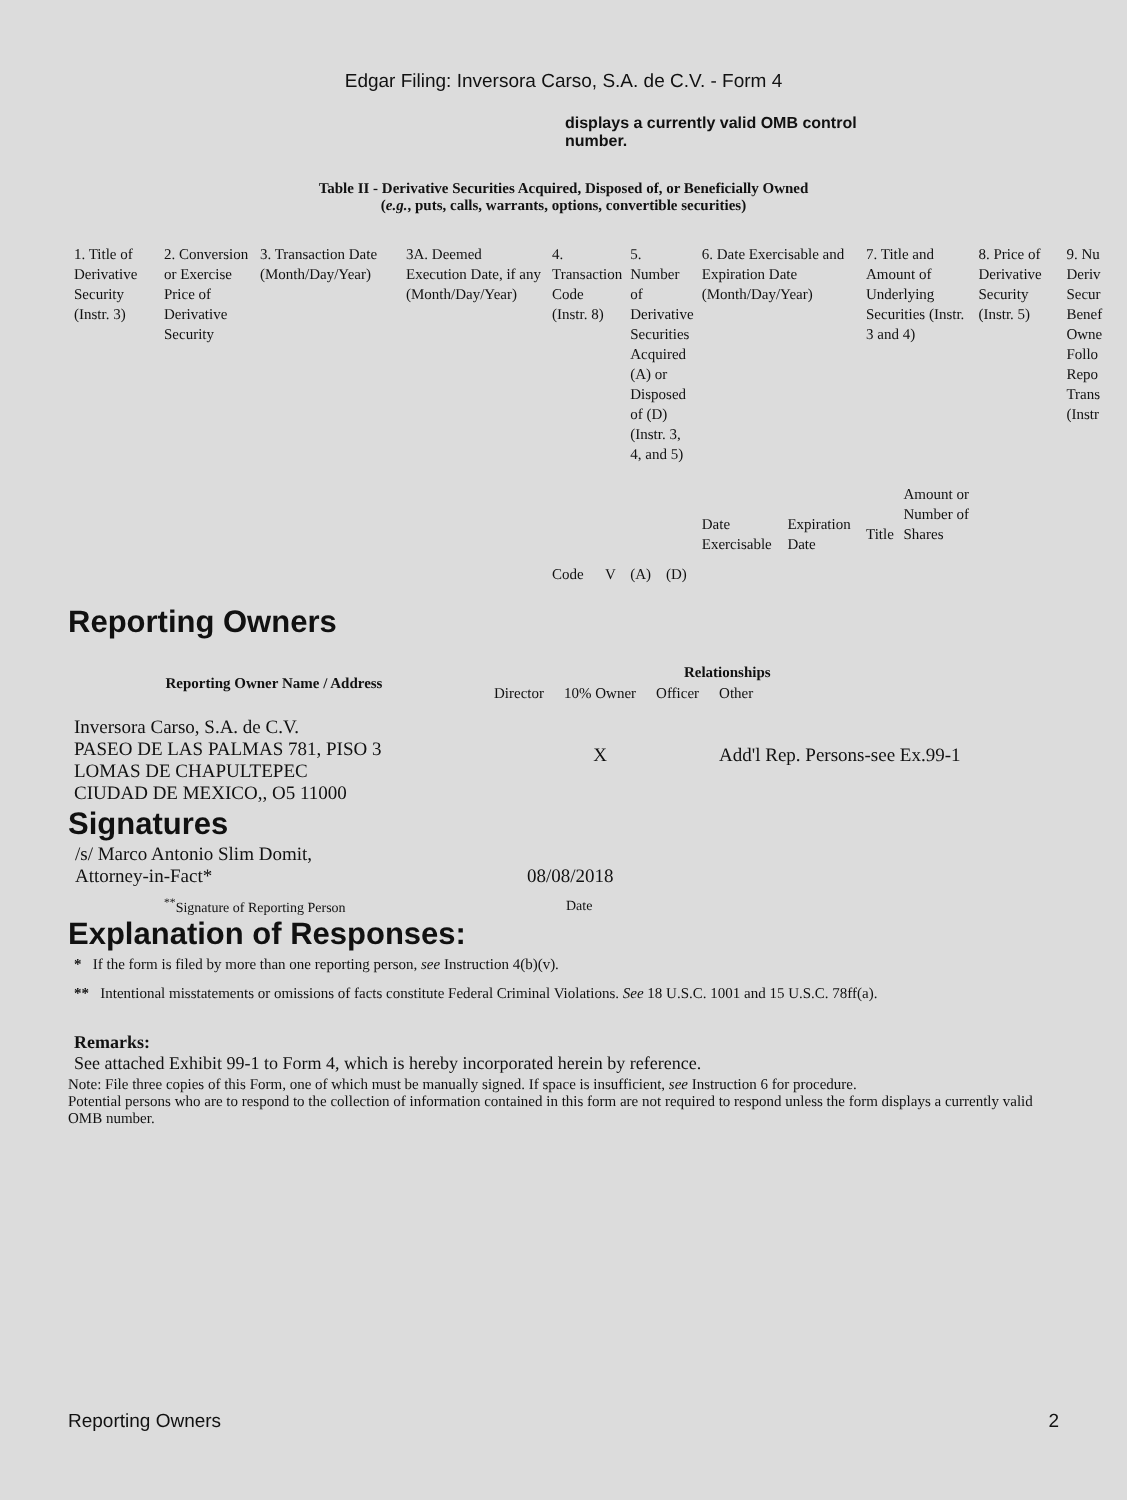Edgar Filing: Inversora Carso, S.A. de C.V. - Form 4
displays a currently valid OMB control number.
Table II - Derivative Securities Acquired, Disposed of, or Beneficially Owned
(e.g., puts, calls, warrants, options, convertible securities)
| 1. Title of Derivative Security (Instr. 3) | 2. Conversion or Exercise Price of Derivative Security | 3. Transaction Date (Month/Day/Year) | 3A. Deemed Execution Date, if any (Month/Day/Year) | 4. Transaction Code (Instr. 8) | | 5. Number of Derivative Securities Acquired (A) or Disposed of (D) (Instr. 3, 4, and 5) | | 6. Date Exercisable and Expiration Date (Month/Day/Year) | | 7. Title and Amount of Underlying Securities (Instr. 3 and 4) | | 8. Price of Derivative Security (Instr. 5) | 9. Nu Deriv Secur Benef Owne Follo Repo Trans (Instr |
| | | | | Code | V | (A) | (D) | Date Exercisable | Expiration Date | Title | Amount or Number of Shares | | |
Reporting Owners
| Reporting Owner Name / Address | Relationships | | | |
| --- | --- | --- | --- | --- |
| | Director | 10% Owner | Officer | Other |
| Inversora Carso, S.A. de C.V. PASEO DE LAS PALMAS 781, PISO 3 LOMAS DE CHAPULTEPEC CIUDAD DE MEXICO,, O5 11000 | | X | | Add'l Rep. Persons-see Ex.99-1 |
Signatures
| /s/ Marco Antonio Slim Domit, Attorney-in-Fact* | 08/08/2018 |
| <sup>**</sup> Signature of Reporting Person | Date |
Explanation of Responses:
* If the form is filed by more than one reporting person, see Instruction 4(b)(v).
** Intentional misstatements or omissions of facts constitute Federal Criminal Violations. See 18 U.S.C. 1001 and 15 U.S.C. 78ff(a).
Remarks:
See attached Exhibit 99-1 to Form 4, which is hereby incorporated herein by reference.
Note: File three copies of this Form, one of which must be manually signed. If space is insufficient, see Instruction 6 for procedure.
Potential persons who are to respond to the collection of information contained in this form are not required to respond unless the form displays a currently valid OMB number.
Reporting Owners 2